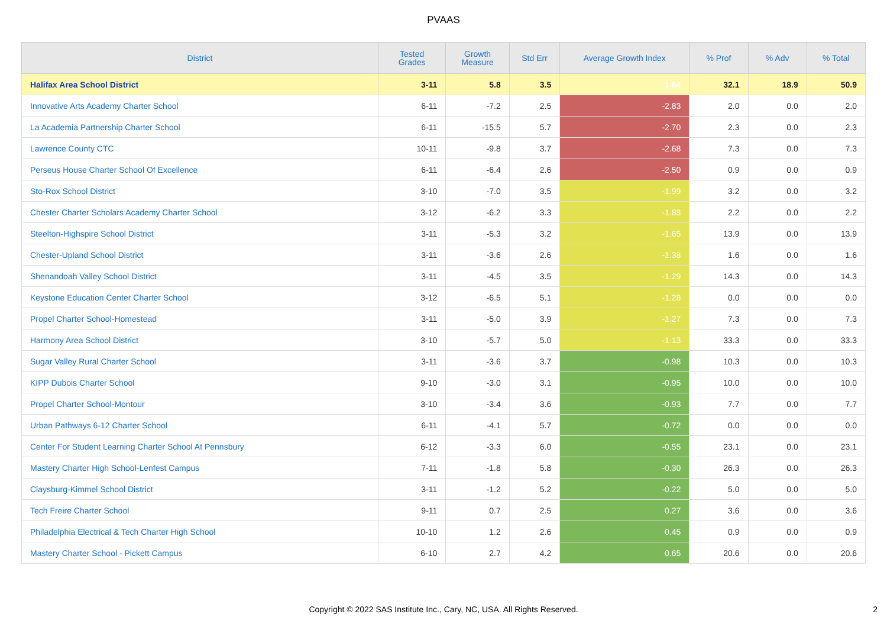PVAAS
| District | Tested Grades | Growth Measure | Std Err | Average Growth Index | % Prof | % Adv | % Total |
| --- | --- | --- | --- | --- | --- | --- | --- |
| Halifax Area School District | 3-11 | 5.8 | 3.5 | 1.64 | 32.1 | 18.9 | 50.9 |
| Innovative Arts Academy Charter School | 6-11 | -7.2 | 2.5 | -2.83 | 2.0 | 0.0 | 2.0 |
| La Academia Partnership Charter School | 6-11 | -15.5 | 5.7 | -2.70 | 2.3 | 0.0 | 2.3 |
| Lawrence County CTC | 10-11 | -9.8 | 3.7 | -2.68 | 7.3 | 0.0 | 7.3 |
| Perseus House Charter School Of Excellence | 6-11 | -6.4 | 2.6 | -2.50 | 0.9 | 0.0 | 0.9 |
| Sto-Rox School District | 3-10 | -7.0 | 3.5 | -1.99 | 3.2 | 0.0 | 3.2 |
| Chester Charter Scholars Academy Charter School | 3-12 | -6.2 | 3.3 | -1.88 | 2.2 | 0.0 | 2.2 |
| Steelton-Highspire School District | 3-11 | -5.3 | 3.2 | -1.65 | 13.9 | 0.0 | 13.9 |
| Chester-Upland School District | 3-11 | -3.6 | 2.6 | -1.38 | 1.6 | 0.0 | 1.6 |
| Shenandoah Valley School District | 3-11 | -4.5 | 3.5 | -1.29 | 14.3 | 0.0 | 14.3 |
| Keystone Education Center Charter School | 3-12 | -6.5 | 5.1 | -1.28 | 0.0 | 0.0 | 0.0 |
| Propel Charter School-Homestead | 3-11 | -5.0 | 3.9 | -1.27 | 7.3 | 0.0 | 7.3 |
| Harmony Area School District | 3-10 | -5.7 | 5.0 | -1.13 | 33.3 | 0.0 | 33.3 |
| Sugar Valley Rural Charter School | 3-11 | -3.6 | 3.7 | -0.98 | 10.3 | 0.0 | 10.3 |
| KIPP Dubois Charter School | 9-10 | -3.0 | 3.1 | -0.95 | 10.0 | 0.0 | 10.0 |
| Propel Charter School-Montour | 3-10 | -3.4 | 3.6 | -0.93 | 7.7 | 0.0 | 7.7 |
| Urban Pathways 6-12 Charter School | 6-11 | -4.1 | 5.7 | -0.72 | 0.0 | 0.0 | 0.0 |
| Center For Student Learning Charter School At Pennsbury | 6-12 | -3.3 | 6.0 | -0.55 | 23.1 | 0.0 | 23.1 |
| Mastery Charter High School-Lenfest Campus | 7-11 | -1.8 | 5.8 | -0.30 | 26.3 | 0.0 | 26.3 |
| Claysburg-Kimmel School District | 3-11 | -1.2 | 5.2 | -0.22 | 5.0 | 0.0 | 5.0 |
| Tech Freire Charter School | 9-11 | 0.7 | 2.5 | 0.27 | 3.6 | 0.0 | 3.6 |
| Philadelphia Electrical & Tech Charter High School | 10-10 | 1.2 | 2.6 | 0.45 | 0.9 | 0.0 | 0.9 |
| Mastery Charter School - Pickett Campus | 6-10 | 2.7 | 4.2 | 0.65 | 20.6 | 0.0 | 20.6 |
Copyright © 2022 SAS Institute Inc., Cary, NC, USA. All Rights Reserved. 2